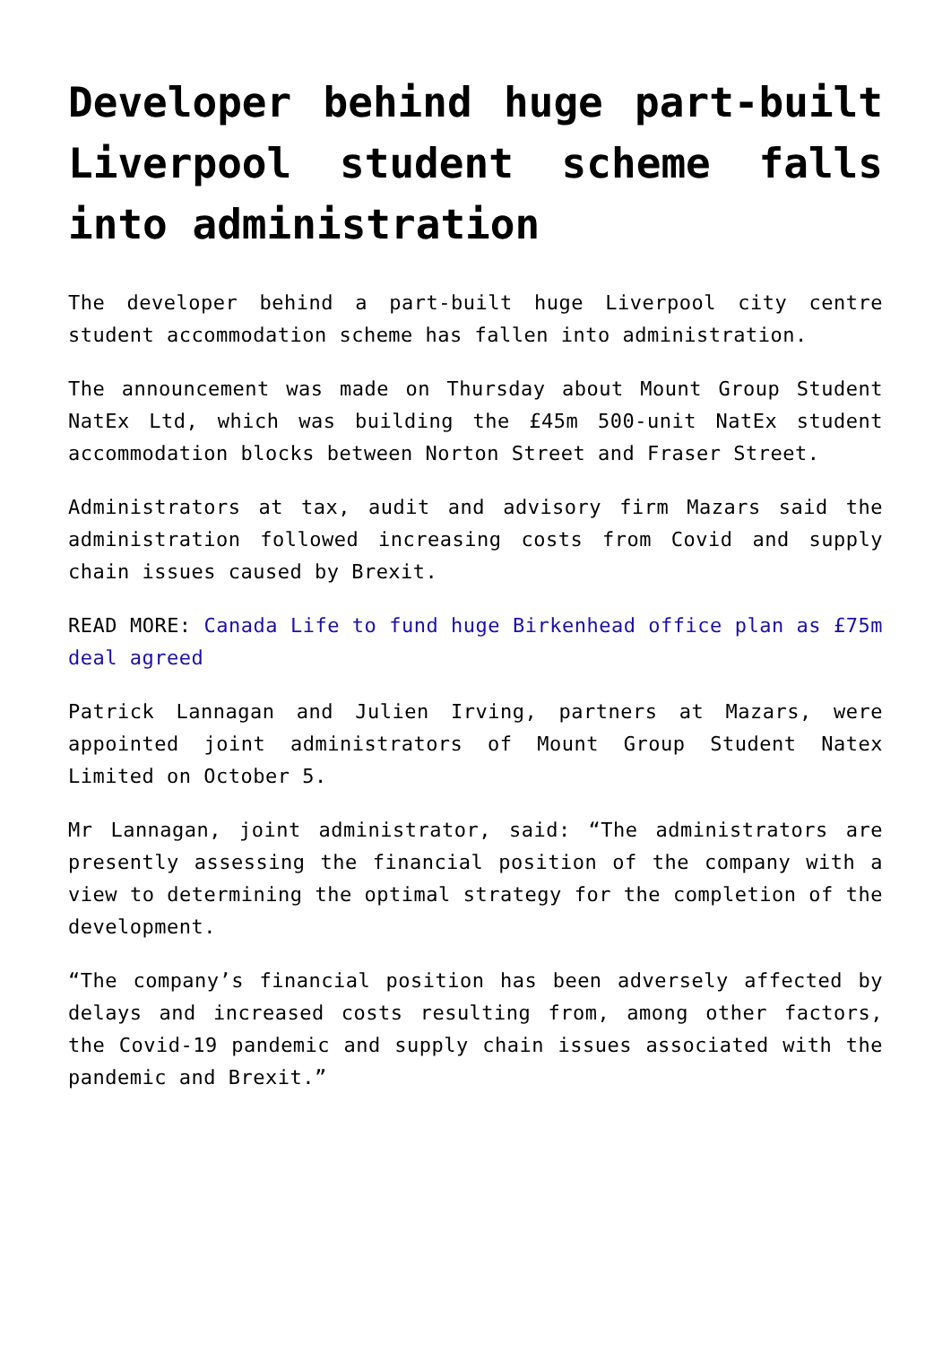Developer behind huge part-built Liverpool student scheme falls into administration
The developer behind a part-built huge Liverpool city centre student accommodation scheme has fallen into administration.
The announcement was made on Thursday about Mount Group Student NatEx Ltd, which was building the £45m 500-unit NatEx student accommodation blocks between Norton Street and Fraser Street.
Administrators at tax, audit and advisory firm Mazars said the administration followed increasing costs from Covid and supply chain issues caused by Brexit.
READ MORE: Canada Life to fund huge Birkenhead office plan as £75m deal agreed
Patrick Lannagan and Julien Irving, partners at Mazars, were appointed joint administrators of Mount Group Student Natex Limited on October 5.
Mr Lannagan, joint administrator, said: “The administrators are presently assessing the financial position of the company with a view to determining the optimal strategy for the completion of the development.
“The company’s financial position has been adversely affected by delays and increased costs resulting from, among other factors, the Covid-19 pandemic and supply chain issues associated with the pandemic and Brexit.”